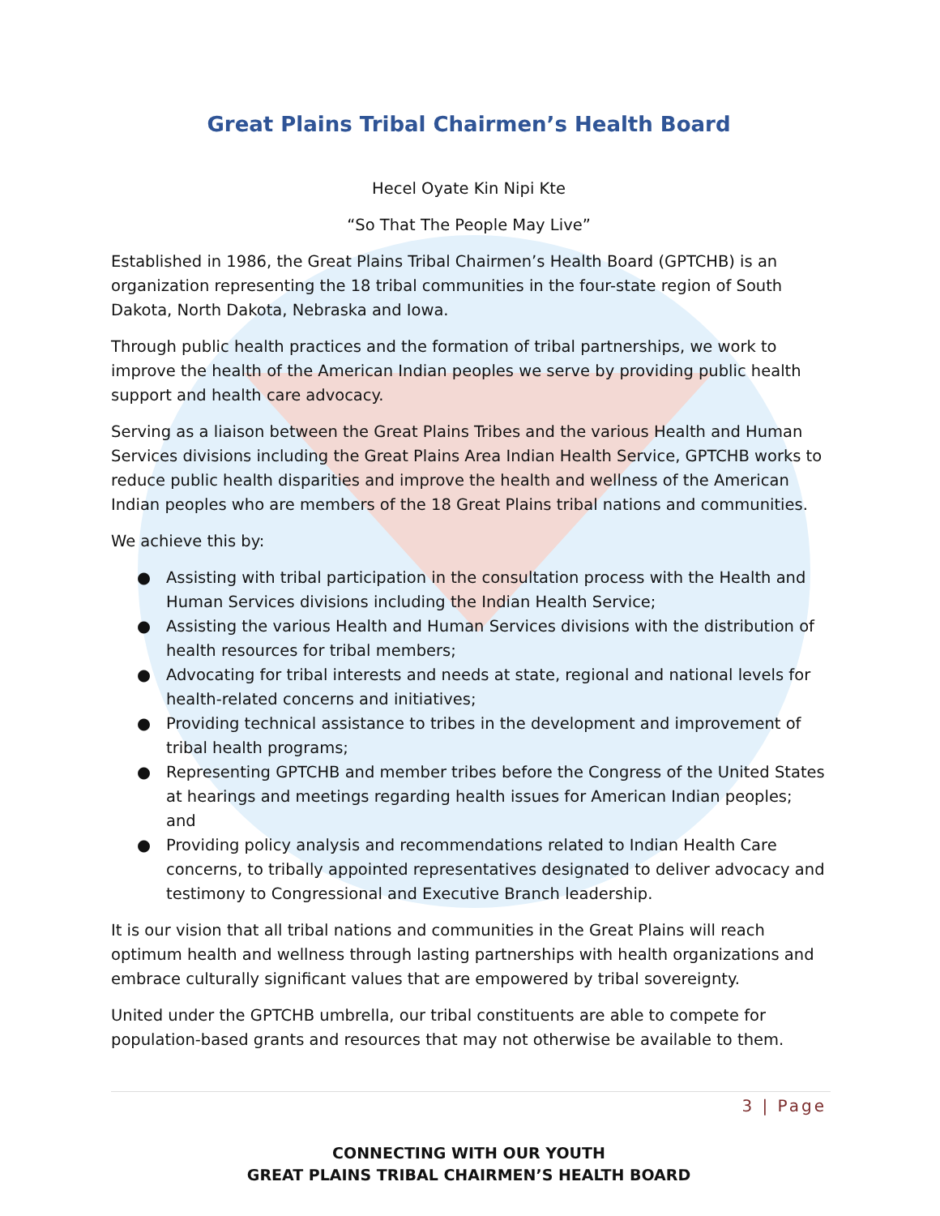Great Plains Tribal Chairmen’s Health Board
Hecel Oyate Kin Nipi Kte
“So That The People May Live”
Established in 1986, the Great Plains Tribal Chairmen’s Health Board (GPTCHB) is an organization representing the 18 tribal communities in the four-state region of South Dakota, North Dakota, Nebraska and Iowa.
Through public health practices and the formation of tribal partnerships, we work to improve the health of the American Indian peoples we serve by providing public health support and health care advocacy.
Serving as a liaison between the Great Plains Tribes and the various Health and Human Services divisions including the Great Plains Area Indian Health Service, GPTCHB works to reduce public health disparities and improve the health and wellness of the American Indian peoples who are members of the 18 Great Plains tribal nations and communities.
We achieve this by:
● Assisting with tribal participation in the consultation process with the Health and Human Services divisions including the Indian Health Service;
● Assisting the various Health and Human Services divisions with the distribution of health resources for tribal members;
● Advocating for tribal interests and needs at state, regional and national levels for health-related concerns and initiatives;
● Providing technical assistance to tribes in the development and improvement of tribal health programs;
● Representing GPTCHB and member tribes before the Congress of the United States at hearings and meetings regarding health issues for American Indian peoples; and
● Providing policy analysis and recommendations related to Indian Health Care concerns, to tribally appointed representatives designated to deliver advocacy and testimony to Congressional and Executive Branch leadership.
It is our vision that all tribal nations and communities in the Great Plains will reach optimum health and wellness through lasting partnerships with health organizations and embrace culturally significant values that are empowered by tribal sovereignty.
United under the GPTCHB umbrella, our tribal constituents are able to compete for population-based grants and resources that may not otherwise be available to them.
3 | Page
CONNECTING WITH OUR YOUTH
GREAT PLAINS TRIBAL CHAIRMEN’S HEALTH BOARD